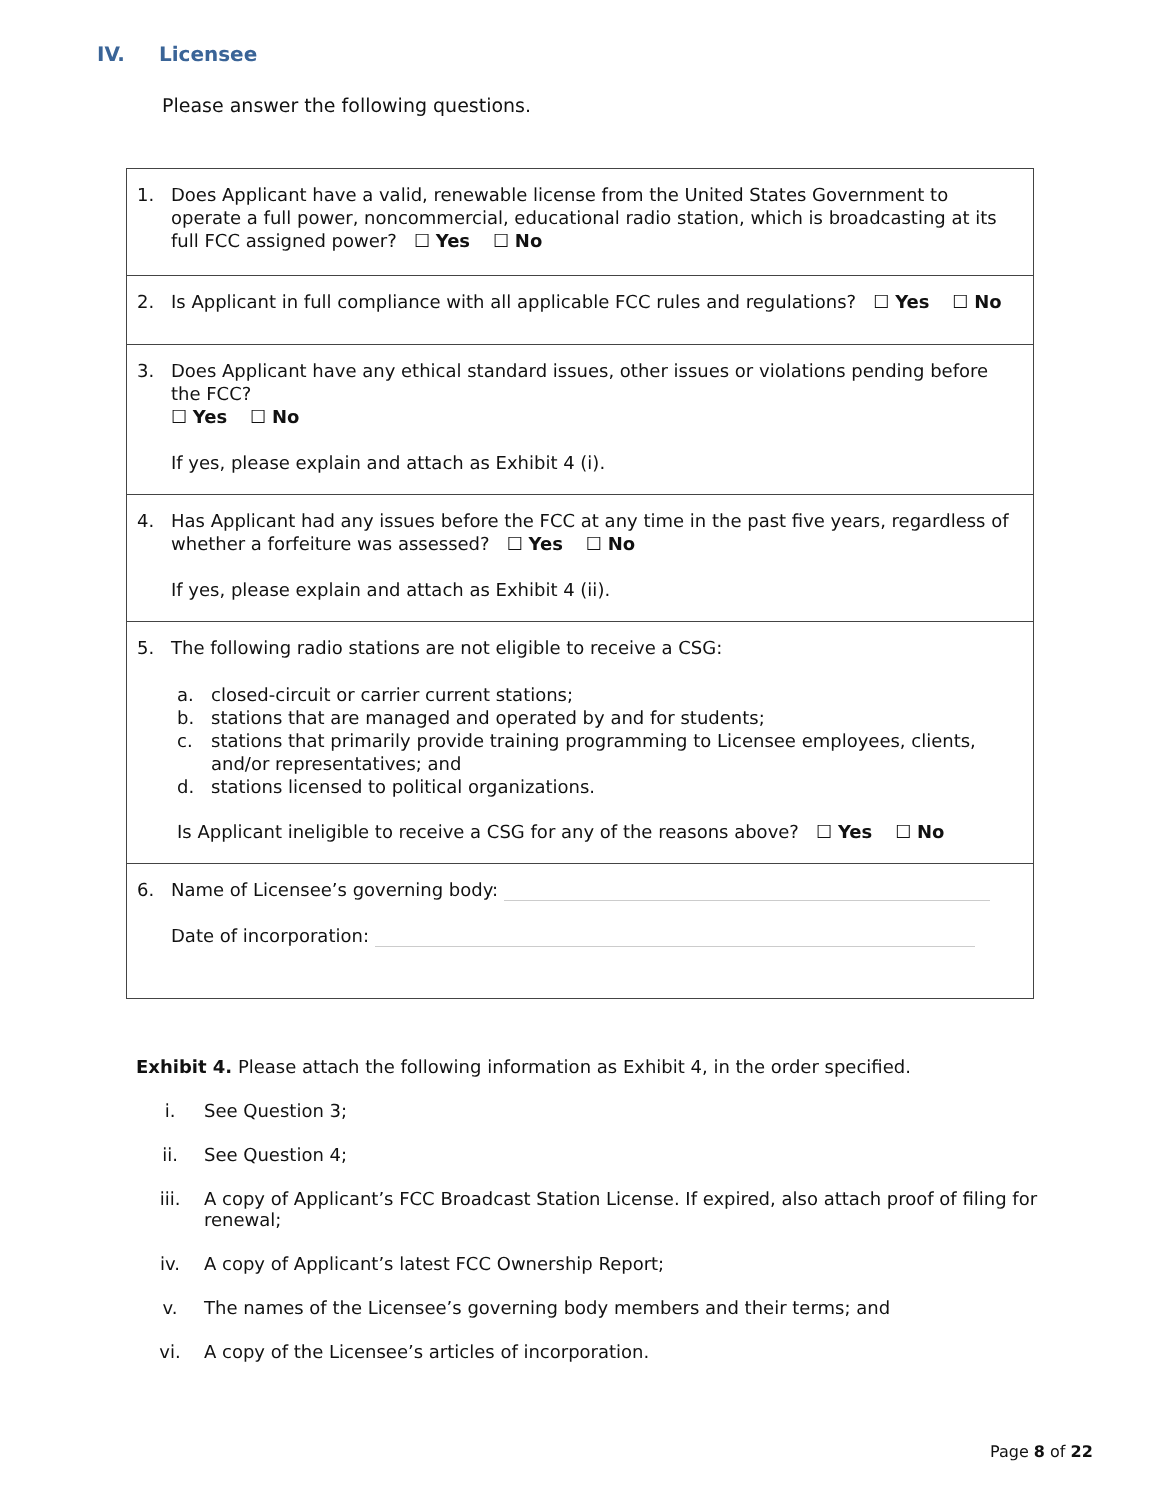IV. Licensee
Please answer the following questions.
| 1. Does Applicant have a valid, renewable license from the United States Government to operate a full power, noncommercial, educational radio station, which is broadcasting at its full FCC assigned power? ☐ Yes ☐ No |
| 2. Is Applicant in full compliance with all applicable FCC rules and regulations? ☐ Yes ☐ No |
| 3. Does Applicant have any ethical standard issues, other issues or violations pending before the FCC? ☐ Yes ☐ No If yes, please explain and attach as Exhibit 4 (i). |
| 4. Has Applicant had any issues before the FCC at any time in the past five years, regardless of whether a forfeiture was assessed? ☐ Yes ☐ No If yes, please explain and attach as Exhibit 4 (ii). |
| 5. The following radio stations are not eligible to receive a CSG: a. closed-circuit or carrier current stations; b. stations that are managed and operated by and for students; c. stations that primarily provide training programming to Licensee employees, clients, and/or representatives; and d. stations licensed to political organizations. Is Applicant ineligible to receive a CSG for any of the reasons above? ☐ Yes ☐ No |
| 6. Name of Licensee’s governing body: Date of incorporation: |
Exhibit 4. Please attach the following information as Exhibit 4, in the order specified.
i. See Question 3;
ii. See Question 4;
iii. A copy of Applicant’s FCC Broadcast Station License. If expired, also attach proof of filing for renewal;
iv. A copy of Applicant’s latest FCC Ownership Report;
v. The names of the Licensee’s governing body members and their terms; and
vi. A copy of the Licensee’s articles of incorporation.
Page 8 of 22